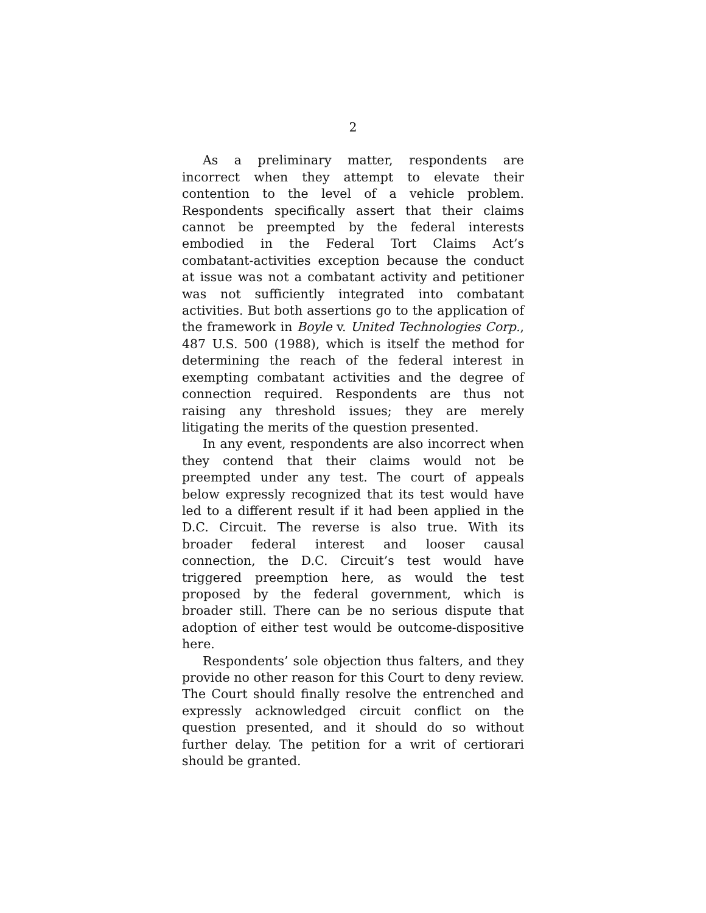2
As a preliminary matter, respondents are incorrect when they attempt to elevate their contention to the level of a vehicle problem. Respondents specifically assert that their claims cannot be preempted by the federal interests embodied in the Federal Tort Claims Act’s combatant-activities exception because the conduct at issue was not a combatant activity and petitioner was not sufficiently integrated into combatant activities. But both assertions go to the application of the framework in Boyle v. United Technologies Corp., 487 U.S. 500 (1988), which is itself the method for determining the reach of the federal interest in exempting combatant activities and the degree of connection required. Respondents are thus not raising any threshold issues; they are merely litigating the merits of the question presented.
In any event, respondents are also incorrect when they contend that their claims would not be preempted under any test. The court of appeals below expressly recognized that its test would have led to a different result if it had been applied in the D.C. Circuit. The reverse is also true. With its broader federal interest and looser causal connection, the D.C. Circuit’s test would have triggered preemption here, as would the test proposed by the federal government, which is broader still. There can be no serious dispute that adoption of either test would be outcome-dispositive here.
Respondents’ sole objection thus falters, and they provide no other reason for this Court to deny review. The Court should finally resolve the entrenched and expressly acknowledged circuit conflict on the question presented, and it should do so without further delay. The petition for a writ of certiorari should be granted.